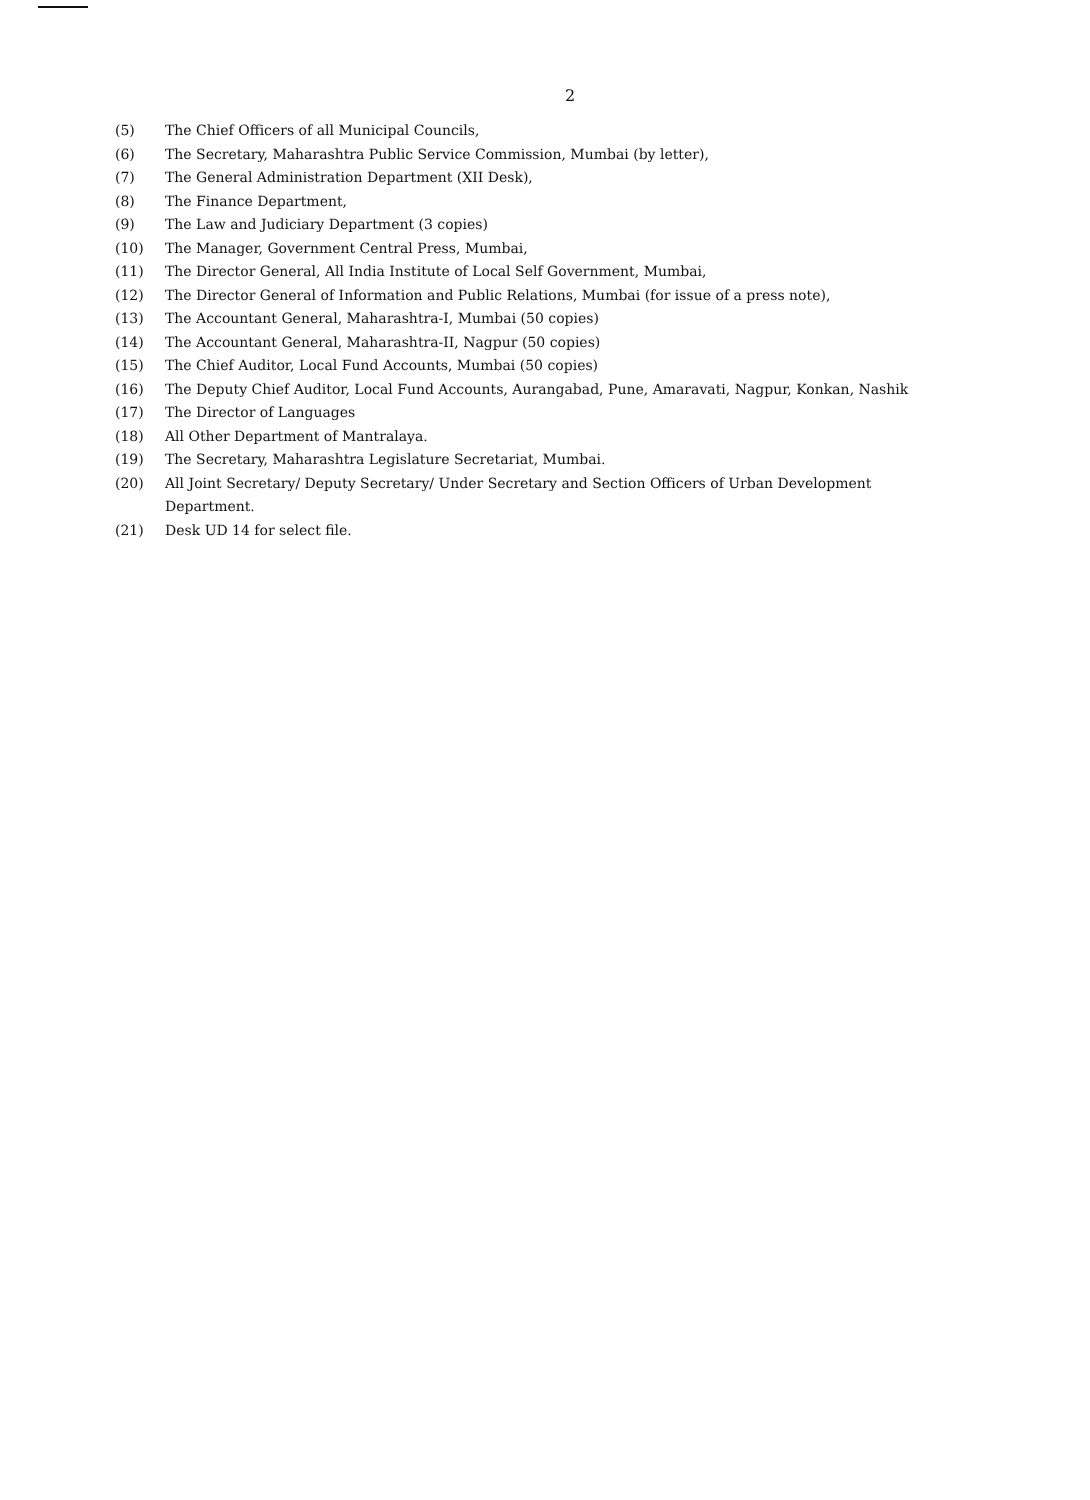2
(5) The Chief Officers of all Municipal Councils,
(6) The Secretary, Maharashtra Public Service Commission, Mumbai (by letter),
(7) The General Administration Department (XII Desk),
(8) The Finance Department,
(9) The Law and Judiciary Department (3 copies)
(10) The Manager, Government Central Press, Mumbai,
(11) The Director General, All India Institute of Local Self Government, Mumbai,
(12) The Director General of Information and Public Relations, Mumbai (for issue of a press note),
(13) The Accountant General, Maharashtra-I, Mumbai (50 copies)
(14) The Accountant General, Maharashtra-II, Nagpur (50 copies)
(15) The Chief Auditor, Local Fund Accounts, Mumbai (50 copies)
(16) The Deputy Chief Auditor, Local Fund Accounts, Aurangabad, Pune, Amaravati, Nagpur, Konkan, Nashik
(17) The Director of Languages
(18) All Other Department of Mantralaya.
(19) The Secretary, Maharashtra Legislature Secretariat, Mumbai.
(20) All Joint Secretary/ Deputy Secretary/ Under Secretary and Section Officers of Urban Development Department.
(21) Desk UD 14 for select file.